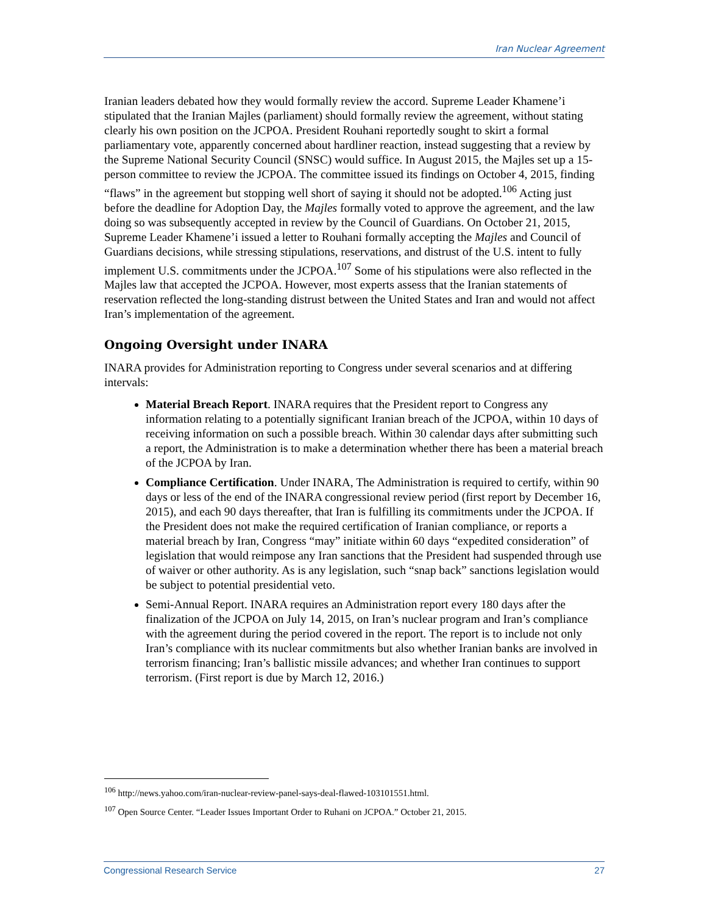Iran Nuclear Agreement
Iranian leaders debated how they would formally review the accord. Supreme Leader Khamene’i stipulated that the Iranian Majles (parliament) should formally review the agreement, without stating clearly his own position on the JCPOA. President Rouhani reportedly sought to skirt a formal parliamentary vote, apparently concerned about hardliner reaction, instead suggesting that a review by the Supreme National Security Council (SNSC) would suffice. In August 2015, the Majles set up a 15-person committee to review the JCPOA. The committee issued its findings on October 4, 2015, finding “flaws” in the agreement but stopping well short of saying it should not be adopted.<sup>106</sup> Acting just before the deadline for Adoption Day, the Majles formally voted to approve the agreement, and the law doing so was subsequently accepted in review by the Council of Guardians. On October 21, 2015, Supreme Leader Khamene’i issued a letter to Rouhani formally accepting the Majles and Council of Guardians decisions, while stressing stipulations, reservations, and distrust of the U.S. intent to fully implement U.S. commitments under the JCPOA.<sup>107</sup> Some of his stipulations were also reflected in the Majles law that accepted the JCPOA. However, most experts assess that the Iranian statements of reservation reflected the long-standing distrust between the United States and Iran and would not affect Iran’s implementation of the agreement.
Ongoing Oversight under INARA
INARA provides for Administration reporting to Congress under several scenarios and at differing intervals:
Material Breach Report. INARA requires that the President report to Congress any information relating to a potentially significant Iranian breach of the JCPOA, within 10 days of receiving information on such a possible breach. Within 30 calendar days after submitting such a report, the Administration is to make a determination whether there has been a material breach of the JCPOA by Iran.
Compliance Certification. Under INARA, The Administration is required to certify, within 90 days or less of the end of the INARA congressional review period (first report by December 16, 2015), and each 90 days thereafter, that Iran is fulfilling its commitments under the JCPOA. If the President does not make the required certification of Iranian compliance, or reports a material breach by Iran, Congress “may” initiate within 60 days “expedited consideration” of legislation that would reimpose any Iran sanctions that the President had suspended through use of waiver or other authority. As is any legislation, such “snap back” sanctions legislation would be subject to potential presidential veto.
Semi-Annual Report. INARA requires an Administration report every 180 days after the finalization of the JCPOA on July 14, 2015, on Iran’s nuclear program and Iran’s compliance with the agreement during the period covered in the report. The report is to include not only Iran’s compliance with its nuclear commitments but also whether Iranian banks are involved in terrorism financing; Iran’s ballistic missile advances; and whether Iran continues to support terrorism. (First report is due by March 12, 2016.)
<sup>106</sup> http://news.yahoo.com/iran-nuclear-review-panel-says-deal-flawed-103101551.html.
<sup>107</sup> Open Source Center. “Leader Issues Important Order to Ruhani on JCPOA.” October 21, 2015.
Congressional Research Service 27